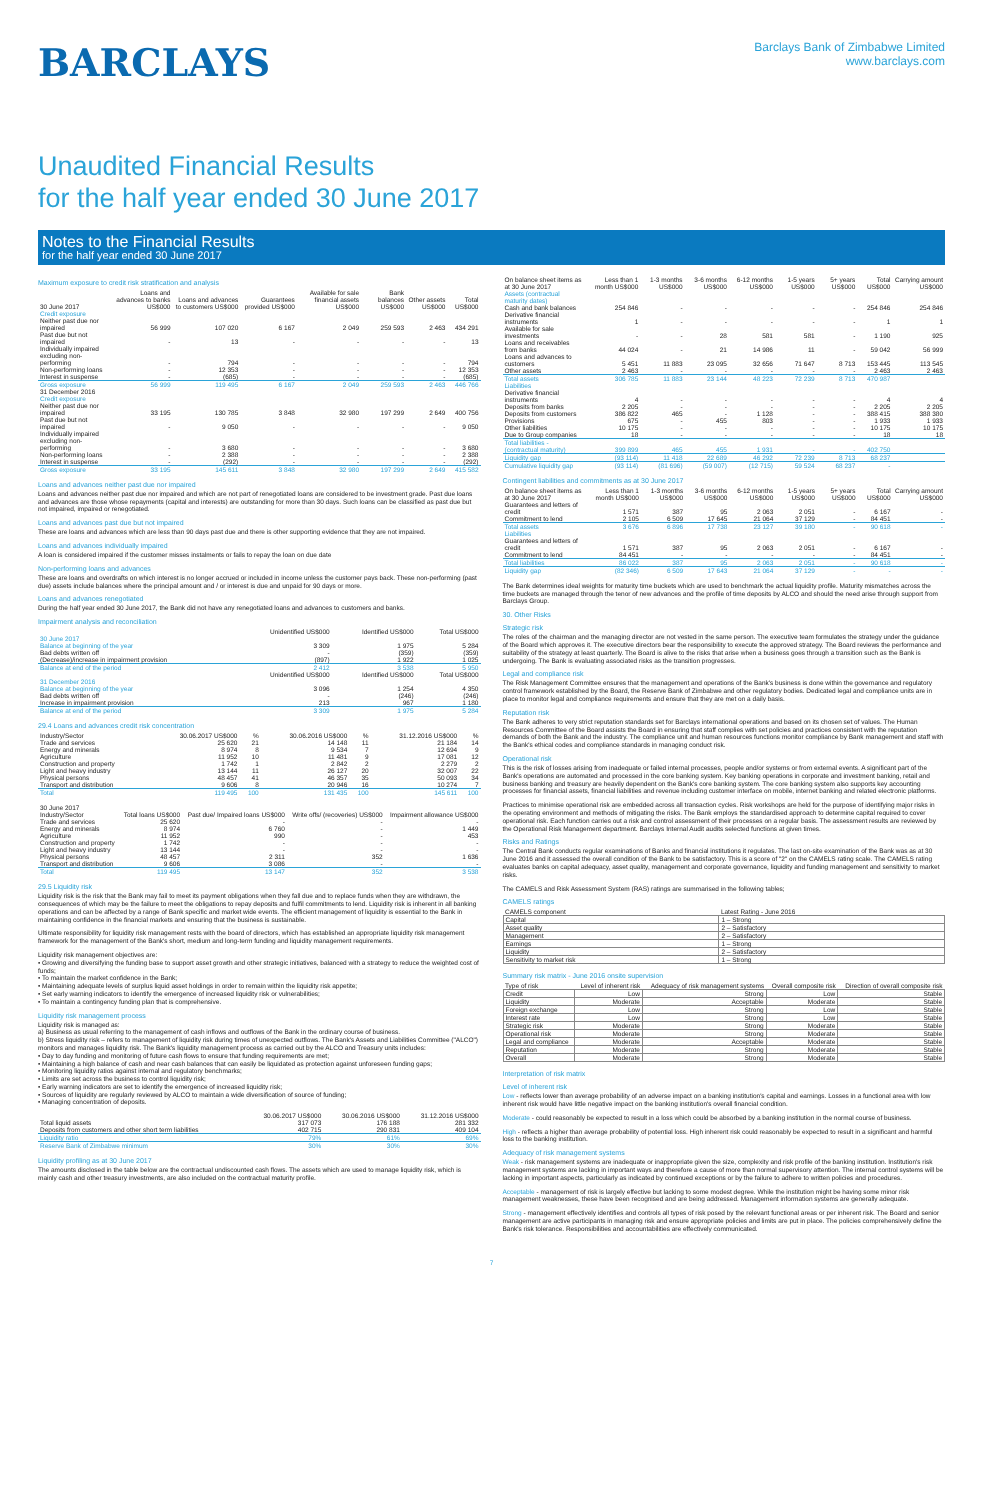BARCLAYS
Barclays Bank of Zimbabwe Limited
www.barclays.com
Unaudited Financial Results
for the half year ended 30 June 2017
Notes to the Financial Results
for the half year ended 30 June 2017
Maximum exposure to credit risk stratification and analysis
| 30 June 2017 | Loans and advances to banks US$000 | Loans and advances to customers US$000 | Guarantees provided US$000 | Available for sale financial assets US$000 | Bank balances US$000 | Other assets US$000 | Total US$000 |
| --- | --- | --- | --- | --- | --- | --- | --- |
| Credit exposure | | | | | | | |
| Neither past due nor impaired | 56 999 | 107 020 | 6 167 | 2 049 | 259 593 | 2 463 | 434 291 |
| Past due but not impaired | - | 13 | - | - | - | - | 13 |
| Individually impaired excluding non-performing | - | 794 | - | - | - | - | 794 |
| Non-performing loans | - | 12 353 | - | - | - | - | 12 353 |
| Interest in suspense | - | (685) | - | - | - | - | (685) |
| Gross exposure | 56 999 | 119 495 | 6 167 | 2 049 | 259 593 | 2 463 | 446 766 |
| 31 December 2016 | | | | | | | |
| Credit exposure | | | | | | | |
| Neither past due nor impaired | 33 195 | 130 785 | 3 848 | 32 980 | 197 299 | 2 649 | 400 756 |
| Past due but not impaired | - | 9 050 | - | - | - | - | 9 050 |
| Individually impaired excluding non-performing | - | 3 680 | - | - | - | - | 3 680 |
| Non-performing loans | - | 2 388 | - | - | - | - | 2 388 |
| Interest in suspense | - | (292) | - | - | - | - | (292) |
| Gross exposure | 33 195 | 145 611 | 3 848 | 32 980 | 197 299 | 2 649 | 415 582 |
Loans and advances neither past due nor impaired
Loans and advances neither past due nor impaired and which are not part of renegotiated loans are considered to be investment grade. Past due loans and advances are those whose repayments (capital and interests) are outstanding for more than 30 days. Such loans can be classified as past due but not impaired, impaired or renegotiated.
Loans and advances past due but not impaired
These are loans and advances which are less than 90 days past due and there is other supporting evidence that they are not impaired.
Loans and advances individually impaired
A loan is considered impaired if the customer misses instalments or fails to repay the loan on due date
Non-performing loans and advances
These are loans and overdrafts on which interest is no longer accrued or included in income unless the customer pays back. These non-performing (past due) assets include balances where the principal amount and / or interest is due and unpaid for 90 days or more.
Loans and advances renegotiated
During the half year ended 30 June 2017, the Bank did not have any renegotiated loans and advances to customers and banks.
Impairment analysis and reconciliation
| | Unidentified US$000 | Identified US$000 | Total US$000 |
| --- | --- | --- | --- |
| 30 June 2017 | | | |
| Balance at beginning of the year | 3 309 | 1 975 | 5 284 |
| Bad debts written off | - | (359) | (359) |
| (Decrease)/increase in impairment provision | (897) | 1 922 | 1 025 |
| Balance at end of the period | 2 412 | 3 538 | 5 950 |
| | Unidentified US$000 | Identified US$000 | Total US$000 |
| 31 December 2016 | | | |
| Balance at beginning of the year | 3 096 | 1 254 | 4 350 |
| Bad debts written off | - | (246) | (246) |
| Increase in impairment provision | 213 | 967 | 1 180 |
| Balance at end of the period | 3 309 | 1 975 | 5 284 |
29.4 Loans and advances credit risk concentration
| Industry/Sector | 30.06.2017 US$000 | % | 30.06.2016 US$000 | % | 31.12.2016 US$000 | % |
| --- | --- | --- | --- | --- | --- | --- |
| Trade and services | 25 620 | 21 | 14 148 | 11 | 21 184 | 14 |
| Energy and minerals | 8 974 | 8 | 9 534 | 7 | 12 694 | 9 |
| Agriculture | 11 952 | 10 | 11 481 | 9 | 17 081 | 12 |
| Construction and property | 1 742 | 1 | 2 842 | 2 | 2 279 | 2 |
| Light and heavy industry | 13 144 | 11 | 26 127 | 20 | 32 007 | 22 |
| Physical persons | 48 457 | 41 | 46 357 | 35 | 50 093 | 34 |
| Transport and distribution | 9 606 | 8 | 20 946 | 16 | 10 274 | 7 |
| Total | 119 495 | 100 | 131 435 | 100 | 145 611 | 100 |
| 30 June 2017 Industry/Sector | Total loans US$000 | Past due/ Impaired loans US$000 | Write offs/ (recoveries) US$000 | Impairment allowance US$000 |
| --- | --- | --- | --- | --- |
| Trade and services | 25 620 | - | - | - |
| Energy and minerals | 8 974 | 6 760 | - | 1 449 |
| Agriculture | 11 952 | 990 | - | 453 |
| Construction and property | 1 742 | - | - | - |
| Light and heavy industry | 13 144 | - | - | - |
| Physical persons | 48 457 | 2 311 | 352 | 1 636 |
| Transport and distribution | 9 606 | 3 086 | - | - |
| Total | 119 495 | 13 147 | 352 | 3 538 |
29.5 Liquidity risk
Liquidity risk is the risk that the Bank may fail to meet its payment obligations when they fall due and to replace funds when they are withdrawn, the consequences of which may be the failure to meet the obligations to repay deposits and fulfil commitments to lend. Liquidity risk is inherent in all banking operations and can be affected by a range of Bank specific and market wide events. The efficient management of liquidity is essential to the Bank in maintaining confidence in the financial markets and ensuring that the business is sustainable.
Ultimate responsibility for liquidity risk management rests with the board of directors, which has established an appropriate liquidity risk management framework for the management of the Bank's short, medium and long-term funding and liquidity management requirements.
Liquidity risk management objectives are:
• Growing and diversifying the funding base to support asset growth and other strategic initiatives, balanced with a strategy to reduce the weighted cost of funds;
• To maintain the market confidence in the Bank;
• Maintaining adequate levels of surplus liquid asset holdings in order to remain within the liquidity risk appetite;
• Set early warning indicators to identify the emergence of increased liquidity risk or vulnerabilities;
• To maintain a contingency funding plan that is comprehensive.
Liquidity risk management process
Liquidity risk is managed as:
a) Business as usual referring to the management of cash inflows and outflows of the Bank in the ordinary course of business.
b) Stress liquidity risk – refers to management of liquidity risk during times of unexpected outflows. The Bank's Assets and Liabilities Committee ("ALCO") monitors and manages liquidity risk. The Bank's liquidity management process as carried out by the ALCO and Treasury units includes:
• Day to day funding and monitoring of future cash flows to ensure that funding requirements are met;
• Maintaining a high balance of cash and near cash balances that can easily be liquidated as protection against unforeseen funding gaps;
• Monitoring liquidity ratios against internal and regulatory benchmarks;
• Limits are set across the business to control liquidity risk;
• Early warning indicators are set to identify the emergence of increased liquidity risk;
• Sources of liquidity are regularly reviewed by ALCO to maintain a wide diversification of source of funding;
• Managing concentration of deposits.
| | 30.06.2017 US$000 | 30.06.2016 US$000 | 31.12.2016 US$000 |
| --- | --- | --- | --- |
| Total liquid assets | 317 073 | 176 188 | 281 332 |
| Deposits from customers and other short term liabilities | 402 715 | 290 831 | 409 104 |
| Liquidity ratio | 79% | 61% | 69% |
| Reserve Bank of Zimbabwe minimum | 30% | 30% | 30% |
Liquidity profiling as at 30 June 2017
The amounts disclosed in the table below are the contractual undiscounted cash flows. The assets which are used to manage liquidity risk, which is mainly cash and other treasury investments, are also included on the contractual maturity profile.
| On balance sheet items as at 30 June 2017 | Less than 1 month US$000 | 1-3 months US$000 | 3-6 months US$000 | 6-12 months US$000 | 1-5 years US$000 | 5+ years US$000 | Total US$000 | Carrying amount US$000 |
| --- | --- | --- | --- | --- | --- | --- | --- | --- |
| Assets (contractual maturity dates) | | | | | | | | |
| Cash and bank balances | 254 846 | - | - | - | - | - | 254 846 | 254 846 |
| Derivative financial instruments | 1 | - | - | - | - | - | 1 | 1 |
| Available for sale investments | - | - | 28 | 581 | 581 | - | 1 190 | 925 |
| Loans and receivables from banks | 44 024 | - | 21 | 14 986 | 11 | - | 59 042 | 56 999 |
| Loans and advances to customers | 5 451 | 11 883 | 23 095 | 32 656 | 71 647 | 8 713 | 153 445 | 113 545 |
| Other assets | 2 463 | - | - | - | - | - | 2 463 | 2 463 |
| Total assets | 306 785 | 11 883 | 23 144 | 48 223 | 72 239 | 8 713 | 470 987 | |
| Liabilities | | | | | | | | |
| Derivative financial instruments | 4 | - | - | - | - | - | 4 | 4 |
| Deposits from banks | 2 205 | - | - | - | - | - | 2 205 | 2 205 |
| Deposits from customers | 386 822 | 465 | - | 1 128 | - | - | 388 415 | 388 380 |
| Provisions | 675 | - | 455 | 803 | - | - | 1 933 | 1 933 |
| Other liabilities | 10 175 | - | - | - | - | - | 10 175 | 10 175 |
| Due to Group companies | 18 | - | - | - | - | - | 18 | 18 |
| Total liabilities - (contractual maturity) | 399 899 | 465 | 455 | 1 931 | - | - | 402 750 | |
| Liquidity gap | (93 114) | 11 418 | 22 689 | 46 292 | 72 239 | 8 713 | 68 237 | |
| Cumulative liquidity gap | (93 114) | (81 696) | (59 007) | (12 715) | 59 524 | 68 237 | - | |
Contingent liabilities and commitments as at 30 June 2017
| On balance sheet items as at 30 June 2017 | Less than 1 month US$000 | 1-3 months US$000 | 3-6 months US$000 | 6-12 months US$000 | 1-5 years US$000 | 5+ years US$000 | Total US$000 | Carrying amount US$000 |
| --- | --- | --- | --- | --- | --- | --- | --- | --- |
| Guarantees and letters of credit | 1 571 | 387 | 95 | 2 063 | 2 051 | - | 6 167 | - |
| Commitment to lend | 2 105 | 6 509 | 17 645 | 21 064 | 37 129 | - | 84 451 | - |
| Total assets | 3 676 | 6 896 | 17 738 | 23 127 | 39 180 | - | 90 618 | - |
| Liabilities | | | | | | | | |
| Guarantees and letters of credit | 1 571 | 387 | 95 | 2 063 | 2 051 | - | 6 167 | - |
| Commitment to lend | 84 451 | - | - | - | - | - | 84 451 | - |
| Total liabilities | 86 022 | 387 | 95 | 2 063 | 2 051 | - | 90 618 | - |
| Liquidity gap | (82 346) | 6 509 | 17 643 | 21 064 | 37 129 | - | - | - |
The Bank determines ideal weights for maturity time buckets which are used to benchmark the actual liquidity profile. Maturity mismatches across the time buckets are managed through the tenor of new advances and the profile of time deposits by ALCO and should the need arise through support from Barclays Group.
30. Other Risks
Strategic risk
The roles of the chairman and the managing director are not vested in the same person. The executive team formulates the strategy under the guidance of the Board which approves it. The executive directors bear the responsibility to execute the approved strategy. The Board reviews the performance and suitability of the strategy at least quarterly. The Board is alive to the risks that arise when a business goes through a transition such as the Bank is undergoing. The Bank is evaluating associated risks as the transition progresses.
Legal and compliance risk
The Risk Management Committee ensures that the management and operations of the Bank's business is done within the governance and regulatory control framework established by the Board, the Reserve Bank of Zimbabwe and other regulatory bodies. Dedicated legal and compliance units are in place to monitor legal and compliance requirements and ensure that they are met on a daily basis.
Reputation risk
The Bank adheres to very strict reputation standards set for Barclays international operations and based on its chosen set of values. The Human Resources Committee of the Board assists the Board in ensuring that staff complies with set policies and practices consistent with the reputation demands of both the Bank and the industry. The compliance unit and human resources functions monitor compliance by Bank management and staff with the Bank's ethical codes and compliance standards in managing conduct risk.
Operational risk
This is the risk of losses arising from inadequate or failed internal processes, people and/or systems or from external events. A significant part of the Bank's operations are automated and processed in the core banking system. Key banking operations in corporate and investment banking, retail and business banking and treasury are heavily dependent on the Bank's core banking system. The core banking system also supports key accounting processes for financial assets, financial liabilities and revenue including customer interface on mobile, internet banking and related electronic platforms.
Practices to minimise operational risk are embedded across all transaction cycles. Risk workshops are held for the purpose of identifying major risks in the operating environment and methods of mitigating the risks. The Bank employs the standardised approach to determine capital required to cover operational risk. Each function carries out a risk and control assessment of their processes on a regular basis. The assessment results are reviewed by the Operational Risk Management department. Barclays Internal Audit audits selected functions at given times.
Risks and Ratings
The Central Bank conducts regular examinations of Banks and financial institutions it regulates. The last on-site examination of the Bank was as at 30 June 2016 and it assessed the overall condition of the Bank to be satisfactory. This is a score of "2" on the CAMELS rating scale. The CAMELS rating evaluates banks on capital adequacy, asset quality, management and corporate governance, liquidity and funding management and sensitivity to market risks.
The CAMELS and Risk Assessment System (RAS) ratings are summarised in the following tables;
CAMELS ratings
| CAMELS component | Latest Rating - June 2016 |
| --- | --- |
| Capital | 1 – Strong |
| Asset quality | 2 – Satisfactory |
| Management | 2 – Satisfactory |
| Earnings | 1 – Strong |
| Liquidity | 2 – Satisfactory |
| Sensitivity to market risk | 1 – Strong |
Summary risk matrix - June 2016 onsite supervision
| Type of risk | Level of inherent risk | Adequacy of risk management systems | Overall composite risk | Direction of overall composite risk |
| --- | --- | --- | --- | --- |
| Credit | Low | Strong | Low | Stable |
| Liquidity | Moderate | Acceptable | Moderate | Stable |
| Foreign exchange | Low | Strong | Low | Stable |
| Interest rate | Low | Strong | Low | Stable |
| Strategic risk | Moderate | Strong | Moderate | Stable |
| Operational risk | Moderate | Strong | Moderate | Stable |
| Legal and compliance | Moderate | Acceptable | Moderate | Stable |
| Reputation | Moderate | Strong | Moderate | Stable |
| Overall | Moderate | Strong | Moderate | Stable |
Interpretation of risk matrix
Level of inherent risk
Low - reflects lower than average probability of an adverse impact on a banking institution's capital and earnings. Losses in a functional area with low inherent risk would have little negative impact on the banking institution's overall financial condition.
Moderate - could reasonably be expected to result in a loss which could be absorbed by a banking institution in the normal course of business.
High - reflects a higher than average probability of potential loss. High inherent risk could reasonably be expected to result in a significant and harmful loss to the banking institution.
Adequacy of risk management systems
Weak - risk management systems are inadequate or inappropriate given the size, complexity and risk profile of the banking institution. Institution's risk management systems are lacking in important ways and therefore a cause of more than normal supervisory attention. The internal control systems will be lacking in important aspects, particularly as indicated by continued exceptions or by the failure to adhere to written policies and procedures.
Acceptable - management of risk is largely effective but lacking to some modest degree. While the institution might be having some minor risk management weaknesses, these have been recognised and are being addressed. Management information systems are generally adequate.
Strong - management effectively identifies and controls all types of risk posed by the relevant functional areas or per inherent risk. The Board and senior management are active participants in managing risk and ensure appropriate policies and limits are put in place. The policies comprehensively define the Bank's risk tolerance. Responsibilities and accountabilities are effectively communicated.
7